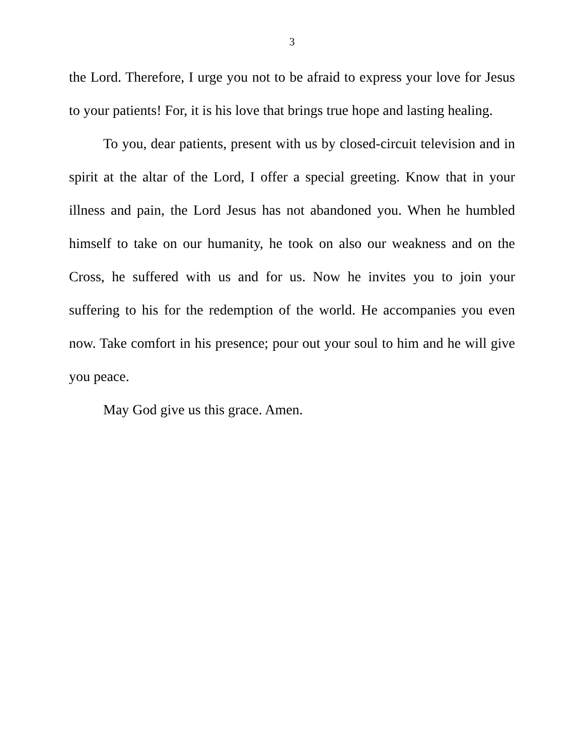3
the Lord. Therefore, I urge you not to be afraid to express your love for Jesus to your patients! For, it is his love that brings true hope and lasting healing.
To you, dear patients, present with us by closed-circuit television and in spirit at the altar of the Lord, I offer a special greeting. Know that in your illness and pain, the Lord Jesus has not abandoned you. When he humbled himself to take on our humanity, he took on also our weakness and on the Cross, he suffered with us and for us. Now he invites you to join your suffering to his for the redemption of the world. He accompanies you even now. Take comfort in his presence; pour out your soul to him and he will give you peace.
May God give us this grace. Amen.